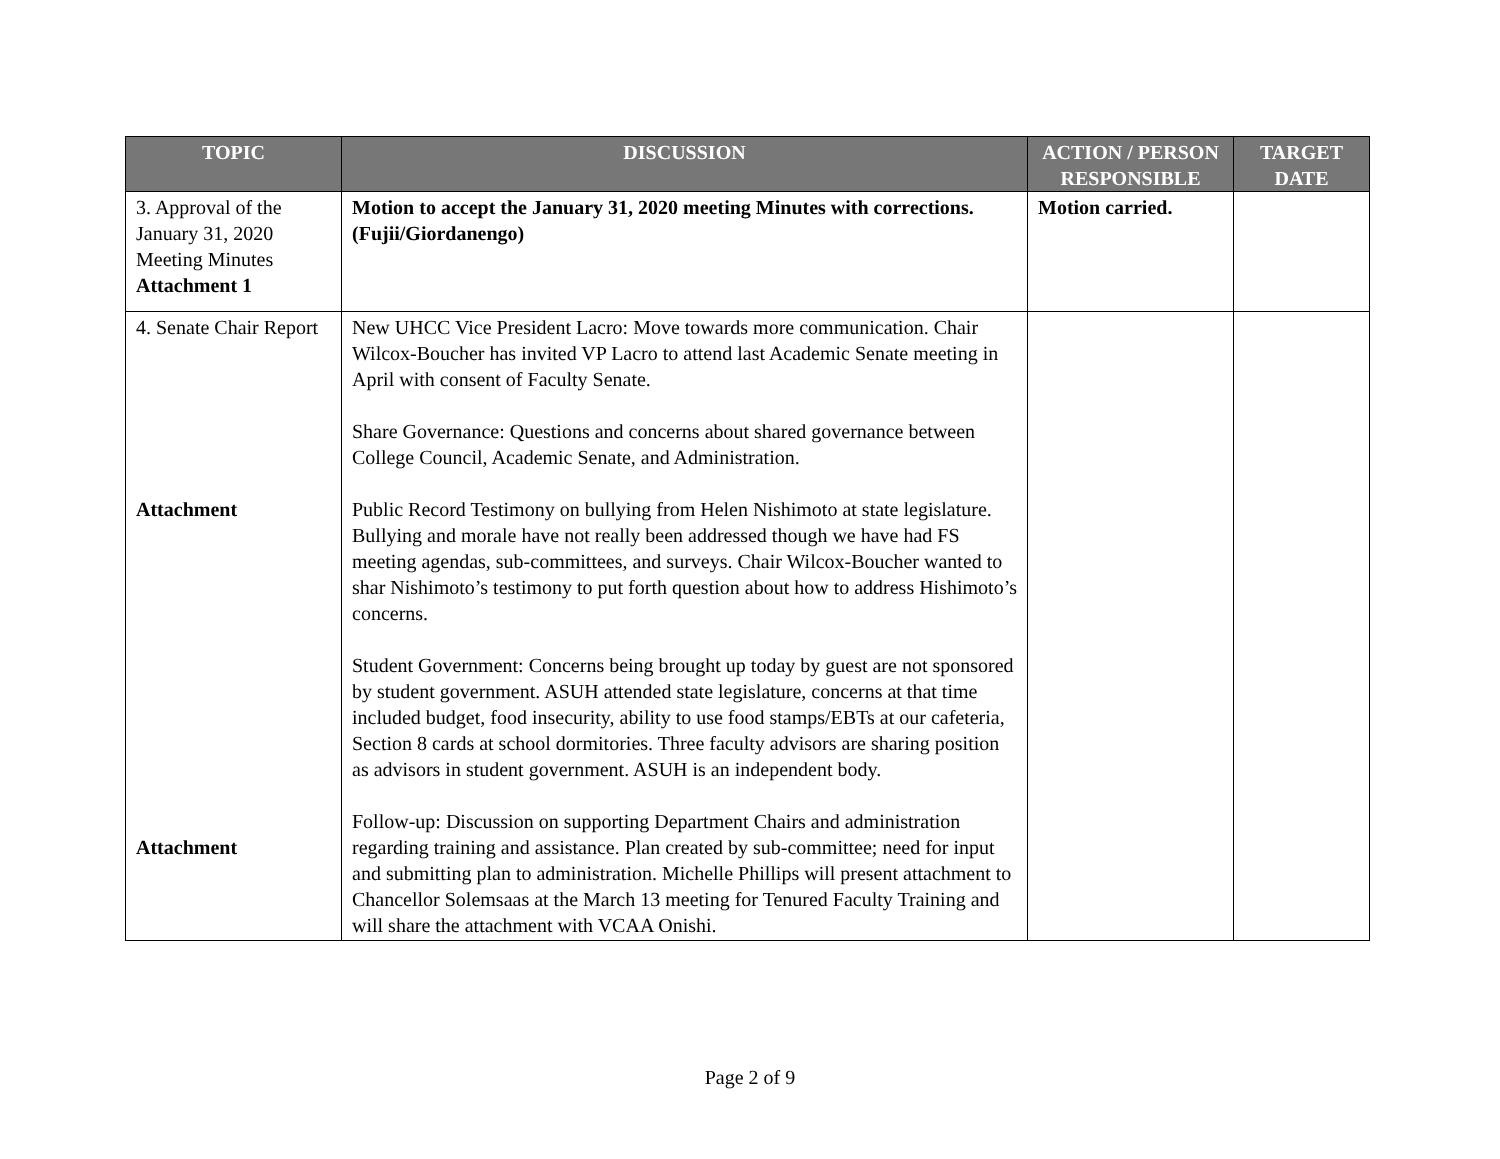| TOPIC | DISCUSSION | ACTION / PERSON RESPONSIBLE | TARGET DATE |
| --- | --- | --- | --- |
| 3. Approval of the January 31, 2020 Meeting Minutes Attachment 1 | Motion to accept the January 31, 2020 meeting Minutes with corrections. (Fujii/Giordanengo) | Motion carried. | |
| 4. Senate Chair Report Attachment Attachment | New UHCC Vice President Lacro: Move towards more communication. Chair Wilcox-Boucher has invited VP Lacro to attend last Academic Senate meeting in April with consent of Faculty Senate. Share Governance: Questions and concerns about shared governance between College Council, Academic Senate, and Administration. Public Record Testimony on bullying from Helen Nishimoto at state legislature. Bullying and morale have not really been addressed though we have had FS meeting agendas, sub-committees, and surveys. Chair Wilcox-Boucher wanted to shar Nishimoto’s testimony to put forth question about how to address Hishimoto’s concerns. Student Government: Concerns being brought up today by guest are not sponsored by student government. ASUH attended state legislature, concerns at that time included budget, food insecurity, ability to use food stamps/EBTs at our cafeteria, Section 8 cards at school dormitories. Three faculty advisors are sharing position as advisors in student government. ASUH is an independent body. Follow-up: Discussion on supporting Department Chairs and administration regarding training and assistance. Plan created by sub-committee; need for input and submitting plan to administration. Michelle Phillips will present attachment to Chancellor Solemsaas at the March 13 meeting for Tenured Faculty Training and will share the attachment with VCAA Onishi. | | |
Page 2 of 9